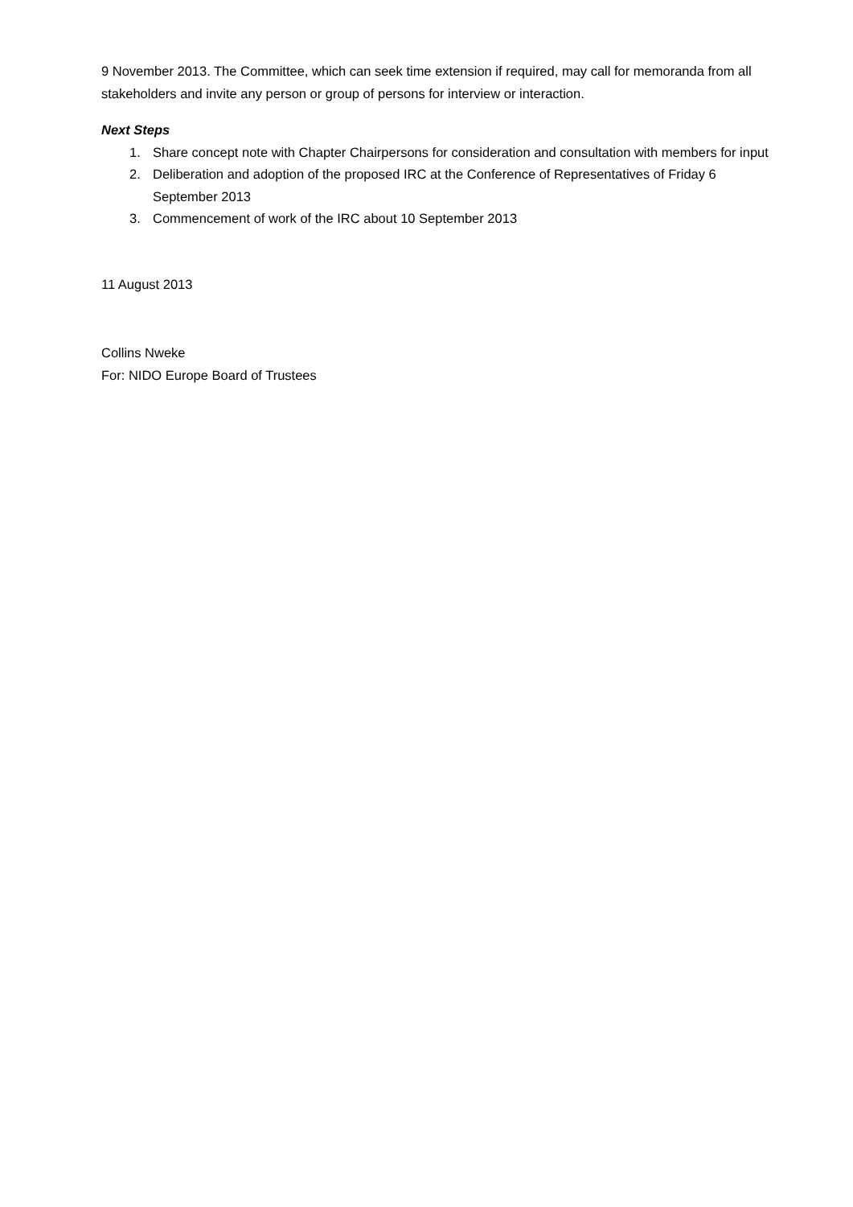9 November 2013. The Committee, which can seek time extension if required, may call for memoranda from all stakeholders and invite any person or group of persons for interview or interaction.
Next Steps
1. Share concept note with Chapter Chairpersons for consideration and consultation with members for input
2. Deliberation and adoption of the proposed IRC at the Conference of Representatives of Friday 6 September 2013
3. Commencement of work of the IRC about 10 September 2013
11 August 2013
Collins Nweke
For: NIDO Europe Board of Trustees